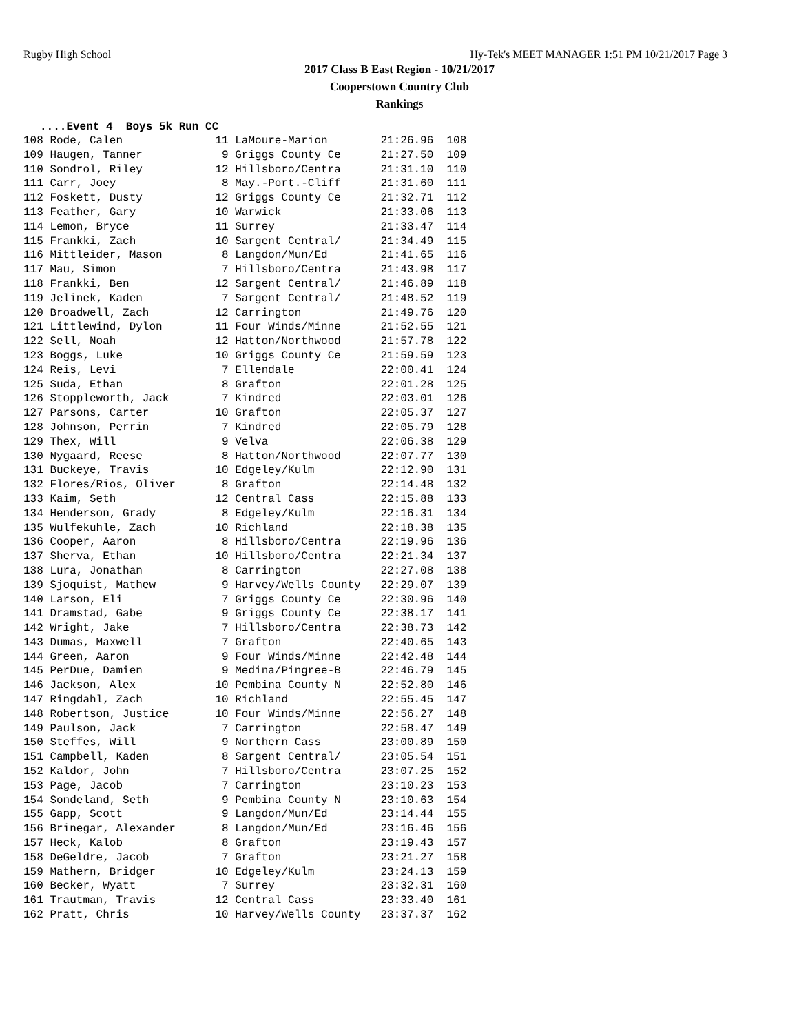Rugby High School Hy-Tek's MEET MANAGER 1:51 PM 10/21/2017 Page 3
2017 Class B East Region - 10/21/2017
Cooperstown Country Club
Rankings
....Event 4 Boys 5k Run CC
| 108 Rode, Calen 11 LaMoure-Marion 21:26.96 108 |
| 109 Haugen, Tanner 9 Griggs County Ce 21:27.50 109 |
| 110 Sondrol, Riley 12 Hillsboro/Centra 21:31.10 110 |
| 111 Carr, Joey 8 May.-Port.-Cliff 21:31.60 111 |
| 112 Foskett, Dusty 12 Griggs County Ce 21:32.71 112 |
| 113 Feather, Gary 10 Warwick 21:33.06 113 |
| 114 Lemon, Bryce 11 Surrey 21:33.47 114 |
| 115 Frankki, Zach 10 Sargent Central/ 21:34.49 115 |
| 116 Mittleider, Mason 8 Langdon/Mun/Ed 21:41.65 116 |
| 117 Mau, Simon 7 Hillsboro/Centra 21:43.98 117 |
| 118 Frankki, Ben 12 Sargent Central/ 21:46.89 118 |
| 119 Jelinek, Kaden 7 Sargent Central/ 21:48.52 119 |
| 120 Broadwell, Zach 12 Carrington 21:49.76 120 |
| 121 Littlewind, Dylon 11 Four Winds/Minne 21:52.55 121 |
| 122 Sell, Noah 12 Hatton/Northwood 21:57.78 122 |
| 123 Boggs, Luke 10 Griggs County Ce 21:59.59 123 |
| 124 Reis, Levi 7 Ellendale 22:00.41 124 |
| 125 Suda, Ethan 8 Grafton 22:01.28 125 |
| 126 Stoppleworth, Jack 7 Kindred 22:03.01 126 |
| 127 Parsons, Carter 10 Grafton 22:05.37 127 |
| 128 Johnson, Perrin 7 Kindred 22:05.79 128 |
| 129 Thex, Will 9 Velva 22:06.38 129 |
| 130 Nygaard, Reese 8 Hatton/Northwood 22:07.77 130 |
| 131 Buckeye, Travis 10 Edgeley/Kulm 22:12.90 131 |
| 132 Flores/Rios, Oliver 8 Grafton 22:14.48 132 |
| 133 Kaim, Seth 12 Central Cass 22:15.88 133 |
| 134 Henderson, Grady 8 Edgeley/Kulm 22:16.31 134 |
| 135 Wulfekuhle, Zach 10 Richland 22:18.38 135 |
| 136 Cooper, Aaron 8 Hillsboro/Centra 22:19.96 136 |
| 137 Sherva, Ethan 10 Hillsboro/Centra 22:21.34 137 |
| 138 Lura, Jonathan 8 Carrington 22:27.08 138 |
| 139 Sjoquist, Mathew 9 Harvey/Wells County 22:29.07 139 |
| 140 Larson, Eli 7 Griggs County Ce 22:30.96 140 |
| 141 Dramstad, Gabe 9 Griggs County Ce 22:38.17 141 |
| 142 Wright, Jake 7 Hillsboro/Centra 22:38.73 142 |
| 143 Dumas, Maxwell 7 Grafton 22:40.65 143 |
| 144 Green, Aaron 9 Four Winds/Minne 22:42.48 144 |
| 145 PerDue, Damien 9 Medina/Pingree-B 22:46.79 145 |
| 146 Jackson, Alex 10 Pembina County N 22:52.80 146 |
| 147 Ringdahl, Zach 10 Richland 22:55.45 147 |
| 148 Robertson, Justice 10 Four Winds/Minne 22:56.27 148 |
| 149 Paulson, Jack 7 Carrington 22:58.47 149 |
| 150 Steffes, Will 9 Northern Cass 23:00.89 150 |
| 151 Campbell, Kaden 8 Sargent Central/ 23:05.54 151 |
| 152 Kaldor, John 7 Hillsboro/Centra 23:07.25 152 |
| 153 Page, Jacob 7 Carrington 23:10.23 153 |
| 154 Sondeland, Seth 9 Pembina County N 23:10.63 154 |
| 155 Gapp, Scott 9 Langdon/Mun/Ed 23:14.44 155 |
| 156 Brinegar, Alexander 8 Langdon/Mun/Ed 23:16.46 156 |
| 157 Heck, Kalob 8 Grafton 23:19.43 157 |
| 158 DeGeldre, Jacob 7 Grafton 23:21.27 158 |
| 159 Mathern, Bridger 10 Edgeley/Kulm 23:24.13 159 |
| 160 Becker, Wyatt 7 Surrey 23:32.31 160 |
| 161 Trautman, Travis 12 Central Cass 23:33.40 161 |
| 162 Pratt, Chris 10 Harvey/Wells County 23:37.37 162 |